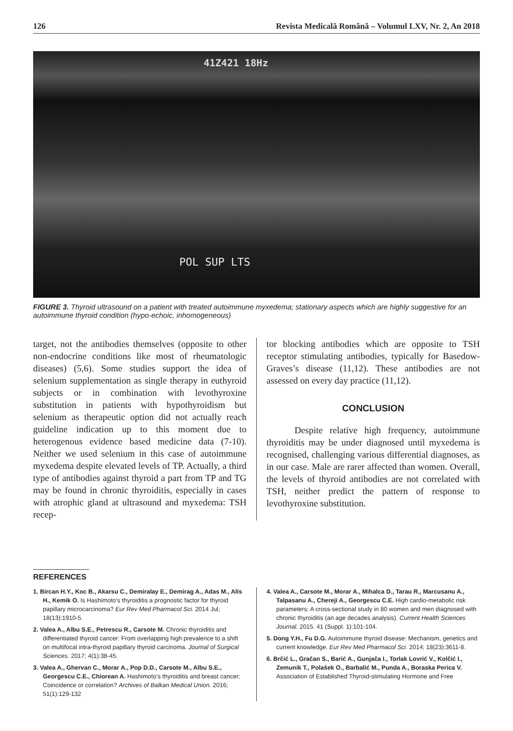126 Revista Medicală Română – Volumul LXV, Nr. 2, An 2018
41Z421 18Hz
POL SUP LTS
FIGURE 3. Thyroid ultrasound on a patient with treated autoimmune myxedema; stationary aspects which are highly suggestive for an autoimmune thyroid condition (hypo-echoic, inhomogeneous)
target, not the antibodies themselves (opposite to other non-endocrine conditions like most of rheumatologic diseases) (5,6). Some studies support the idea of selenium supplementation as single therapy in euthyroid subjects or in combination with levothyroxine substitution in patients with hypothyroidism but selenium as therapeutic option did not actually reach guideline indication up to this moment due to heterogenous evidence based medicine data (7-10). Neither we used selenium in this case of autoimmune myxedema despite elevated levels of TP. Actually, a third type of antibodies against thyroid a part from TP and TG may be found in chronic thyroiditis, especially in cases with atrophic gland at ultrasound and myxedema: TSH recep-
tor blocking antibodies which are opposite to TSH receptor stimulating antibodies, typically for Basedow-Graves’s disease (11,12). These antibodies are not assessed on every day practice (11,12).
CONCLUSION
Despite relative high frequency, autoimmune thyroiditis may be under diagnosed until myxedema is recognised, challenging various differential diagnoses, as in our case. Male are rarer affected than women. Overall, the levels of thyroid antibodies are not correlated with TSH, neither predict the pattern of response to levothyroxine substitution.
REFERENCES
1. Bircan H.Y., Koc B., Akarsu C., Demiralay E., Demirag A., Adas M., Alis H., Kemik O. Is Hashimoto’s thyroiditis a prognostic factor for thyroid papillary microcarcinoma? Eur Rev Med Pharmacol Sci. 2014 Jul; 18(13):1910-5.
2. Valea A., Albu S.E., Petrescu R., Carsote M. Chronic thyroiditis and differentiated thyroid cancer: From overlapping high prevalence to a shift on multifocal intra-thyroid papillary thyroid carcinoma. Journal of Surgical Sciences. 2017; 4(1):38-45.
3. Valea A., Ghervan C., Morar A., Pop D.D., Carsote M., Albu S.E., Georgescu C.E., Chiorean A. Hashimoto’s thyroiditis and breast cancer: Coincidence or correlation? Archives of Balkan Medical Union. 2016; 51(1):129-132
4. Valea A., Carsote M., Morar A., Mihalca D., Tarau R., Marcusanu A., Talpasanu A., Chereji A., Georgescu C.E. High cardio-metabolic risk parameters: A cross-sectional study in 80 women and men diagnosed with chronic thyroiditis (an age decades analysis). Current Health Sciences Journal. 2015. 41 (Suppl. 1):101-104.
5. Dong Y.H., Fu D.G. Autoimmune thyroid disease: Mechanism, genetics and current knowledge. Eur Rev Med Pharmacol Sci. 2014; 18(23):3611-8.
6. Brčić L., Gračan S., Barić A., Gunjača I., Torlak Lovrić V., Kolčić I., Zemunik T., Polašek O., Barbalić M., Punda A., Boraska Perica V. Association of Established Thyroid-stimulating Hormone and Free